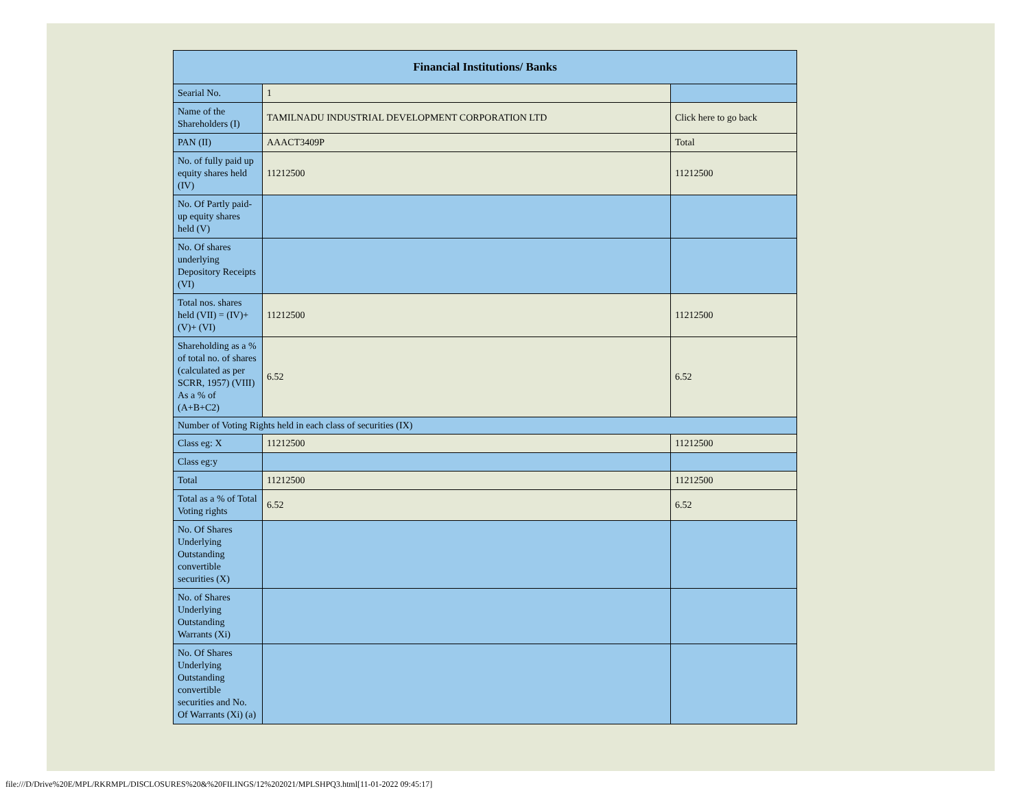| Financial Institutions/ Banks | | |
| Searial No. | 1 | |
| Name of the Shareholders (I) | TAMILNADU INDUSTRIAL DEVELOPMENT CORPORATION LTD | Click here to go back |
| PAN (II) | AAACT3409P | Total |
| No. of fully paid up equity shares held (IV) | 11212500 | 11212500 |
| No. Of Partly paid-up equity shares held (V) | | |
| No. Of shares underlying Depository Receipts (VI) | | |
| Total nos. shares held (VII) = (IV)+(V)+ (VI) | 11212500 | 11212500 |
| Shareholding as a % of total no. of shares (calculated as per SCRR, 1957) (VIII) As a % of (A+B+C2) | 6.52 | 6.52 |
| Number of Voting Rights held in each class of securities (IX) | | |
| Class eg: X | 11212500 | 11212500 |
| Class eg:y | | |
| Total | 11212500 | 11212500 |
| Total as a % of Total Voting rights | 6.52 | 6.52 |
| No. Of Shares Underlying Outstanding convertible securities (X) | | |
| No. of Shares Underlying Outstanding Warrants (Xi) | | |
| No. Of Shares Underlying Outstanding convertible securities and No. Of Warrants (Xi) (a) | | |
file:///D/Drive%20E/MPL/RKRMPL/DISCLOSURES%20&%20FILINGS/12%202021/MPLSHPQ3.html[11-01-2022 09:45:17]